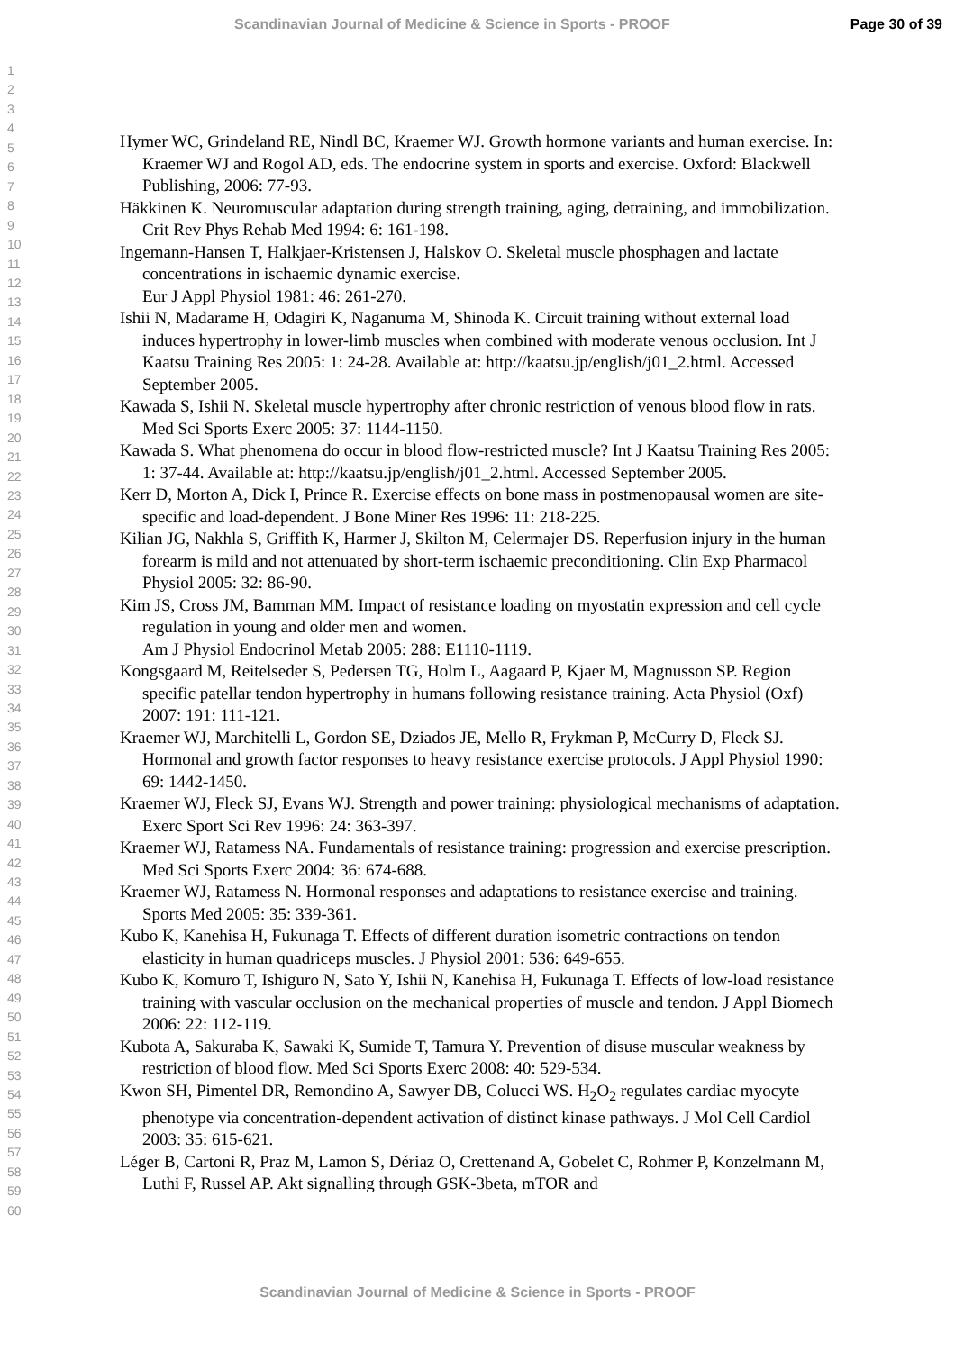Scandinavian Journal of Medicine & Science in Sports - PROOF Page 30 of 39
1
2
3
4
5
6
7
8
9
10
11
12
13
14
15
16
17
18
19
20
21
22
23
24
25
26
27
28
29
30
31
32
33
34
35
36
37
38
39
40
41
42
43
44
45
46
47
48
49
50
51
52
53
54
55
56
57
58
59
60
Hymer WC, Grindeland RE, Nindl BC, Kraemer WJ. Growth hormone variants and human exercise. In: Kraemer WJ and Rogol AD, eds. The endocrine system in sports and exercise. Oxford: Blackwell Publishing, 2006: 77-93.
Häkkinen K. Neuromuscular adaptation during strength training, aging, detraining, and immobilization. Crit Rev Phys Rehab Med 1994: 6: 161-198.
Ingemann-Hansen T, Halkjaer-Kristensen J, Halskov O. Skeletal muscle phosphagen and lactate concentrations in ischaemic dynamic exercise.
Eur J Appl Physiol 1981: 46: 261-270.
Ishii N, Madarame H, Odagiri K, Naganuma M, Shinoda K. Circuit training without external load induces hypertrophy in lower-limb muscles when combined with moderate venous occlusion. Int J Kaatsu Training Res 2005: 1: 24-28. Available at: http://kaatsu.jp/english/j01_2.html. Accessed September 2005.
Kawada S, Ishii N. Skeletal muscle hypertrophy after chronic restriction of venous blood flow in rats. Med Sci Sports Exerc 2005: 37: 1144-1150.
Kawada S. What phenomena do occur in blood flow-restricted muscle? Int J Kaatsu Training Res 2005: 1: 37-44. Available at: http://kaatsu.jp/english/j01_2.html. Accessed September 2005.
Kerr D, Morton A, Dick I, Prince R. Exercise effects on bone mass in postmenopausal women are site-specific and load-dependent. J Bone Miner Res 1996: 11: 218-225.
Kilian JG, Nakhla S, Griffith K, Harmer J, Skilton M, Celermajer DS. Reperfusion injury in the human forearm is mild and not attenuated by short-term ischaemic preconditioning. Clin Exp Pharmacol Physiol 2005: 32: 86-90.
Kim JS, Cross JM, Bamman MM. Impact of resistance loading on myostatin expression and cell cycle regulation in young and older men and women.
Am J Physiol Endocrinol Metab 2005: 288: E1110-1119.
Kongsgaard M, Reitelseder S, Pedersen TG, Holm L, Aagaard P, Kjaer M, Magnusson SP. Region specific patellar tendon hypertrophy in humans following resistance training. Acta Physiol (Oxf) 2007: 191: 111-121.
Kraemer WJ, Marchitelli L, Gordon SE, Dziados JE, Mello R, Frykman P, McCurry D, Fleck SJ. Hormonal and growth factor responses to heavy resistance exercise protocols. J Appl Physiol 1990: 69: 1442-1450.
Kraemer WJ, Fleck SJ, Evans WJ. Strength and power training: physiological mechanisms of adaptation. Exerc Sport Sci Rev 1996: 24: 363-397.
Kraemer WJ, Ratamess NA. Fundamentals of resistance training: progression and exercise prescription. Med Sci Sports Exerc 2004: 36: 674-688.
Kraemer WJ, Ratamess N. Hormonal responses and adaptations to resistance exercise and training. Sports Med 2005: 35: 339-361.
Kubo K, Kanehisa H, Fukunaga T. Effects of different duration isometric contractions on tendon elasticity in human quadriceps muscles. J Physiol 2001: 536: 649-655.
Kubo K, Komuro T, Ishiguro N, Sato Y, Ishii N, Kanehisa H, Fukunaga T. Effects of low-load resistance training with vascular occlusion on the mechanical properties of muscle and tendon. J Appl Biomech 2006: 22: 112-119.
Kubota A, Sakuraba K, Sawaki K, Sumide T, Tamura Y. Prevention of disuse muscular weakness by restriction of blood flow. Med Sci Sports Exerc 2008: 40: 529-534.
Kwon SH, Pimentel DR, Remondino A, Sawyer DB, Colucci WS. H<sub>2</sub>O<sub>2</sub> regulates cardiac myocyte phenotype via concentration-dependent activation of distinct kinase pathways. J Mol Cell Cardiol 2003: 35: 615-621.
Léger B, Cartoni R, Praz M, Lamon S, Dériaz O, Crettenand A, Gobelet C, Rohmer P, Konzelmann M, Luthi F, Russel AP. Akt signalling through GSK-3beta, mTOR and
Scandinavian Journal of Medicine & Science in Sports - PROOF